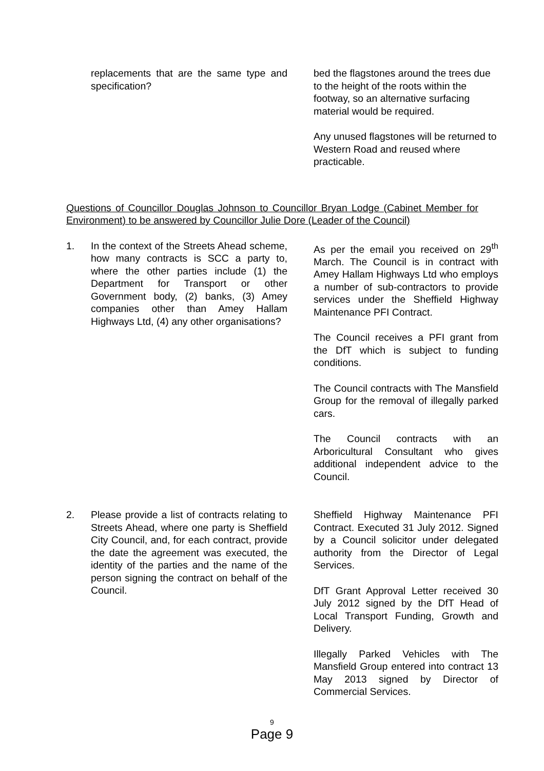replacements that are the same type and specification?
bed the flagstones around the trees due to the height of the roots within the footway, so an alternative surfacing material would be required.
Any unused flagstones will be returned to Western Road and reused where practicable.
Questions of Councillor Douglas Johnson to Councillor Bryan Lodge (Cabinet Member for Environment) to be answered by Councillor Julie Dore (Leader of the Council)
1. In the context of the Streets Ahead scheme, how many contracts is SCC a party to, where the other parties include (1) the Department for Transport or other Government body, (2) banks, (3) Amey companies other than Amey Hallam Highways Ltd, (4) any other organisations?
As per the email you received on 29<sup>th</sup> March. The Council is in contract with Amey Hallam Highways Ltd who employs a number of sub-contractors to provide services under the Sheffield Highway Maintenance PFI Contract.
The Council receives a PFI grant from the DfT which is subject to funding conditions.
The Council contracts with The Mansfield Group for the removal of illegally parked cars.
The Council contracts with an Arboricultural Consultant who gives additional independent advice to the Council.
2. Please provide a list of contracts relating to Streets Ahead, where one party is Sheffield City Council, and, for each contract, provide the date the agreement was executed, the identity of the parties and the name of the person signing the contract on behalf of the Council.
Sheffield Highway Maintenance PFI Contract. Executed 31 July 2012. Signed by a Council solicitor under delegated authority from the Director of Legal Services.
DfT Grant Approval Letter received 30 July 2012 signed by the DfT Head of Local Transport Funding, Growth and Delivery.
Illegally Parked Vehicles with The Mansfield Group entered into contract 13 May 2013 signed by Director of Commercial Services.
9
Page 9